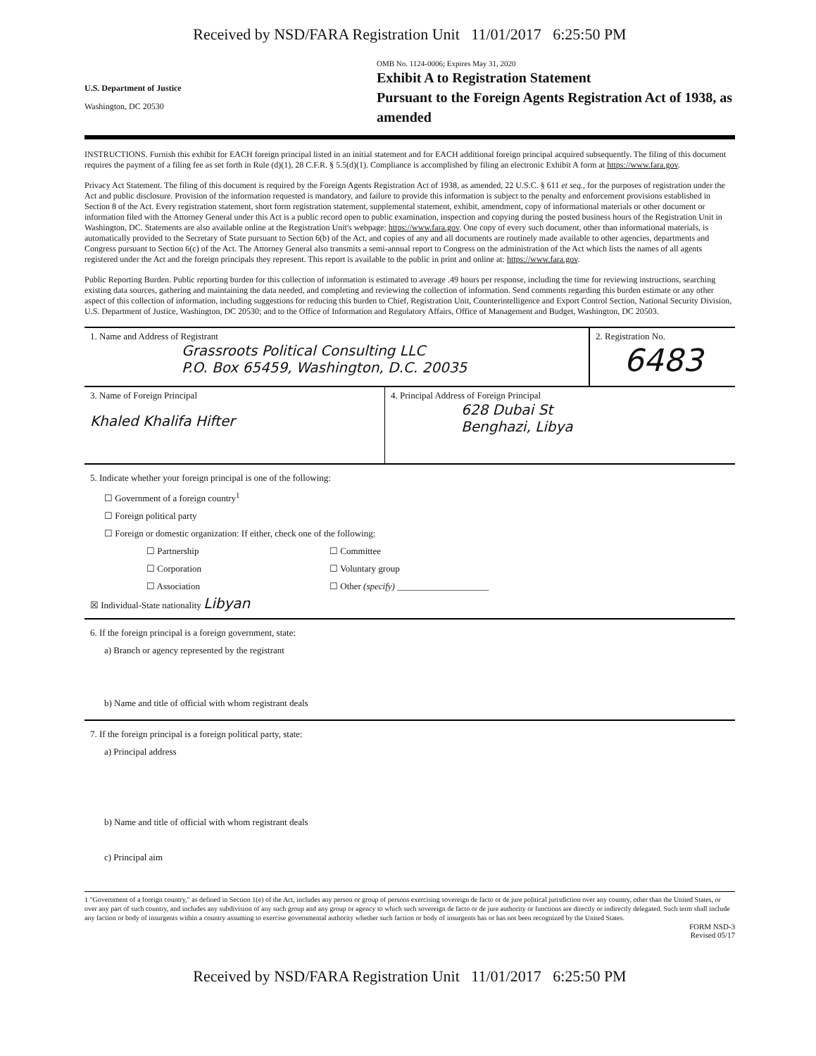Received by NSD/FARA Registration Unit 11/01/2017 6:25:50 PM
U.S. Department of Justice
Washington, DC 20530
OMB No. 1124-0006; Expires May 31, 2020
Exhibit A to Registration Statement
Pursuant to the Foreign Agents Registration Act of 1938, as amended
INSTRUCTIONS. Furnish this exhibit for EACH foreign principal listed in an initial statement and for EACH additional foreign principal acquired subsequently. The filing of this document requires the payment of a filing fee as set forth in Rule (d)(1), 28 C.F.R. § 5.5(d)(1). Compliance is accomplished by filing an electronic Exhibit A form at https://www.fara.gov.
Privacy Act Statement. The filing of this document is required by the Foreign Agents Registration Act of 1938, as amended, 22 U.S.C. § 611 et seq., for the purposes of registration under the Act and public disclosure. Provision of the information requested is mandatory, and failure to provide this information is subject to the penalty and enforcement provisions established in Section 8 of the Act. Every registration statement, short form registration statement, supplemental statement, exhibit, amendment, copy of informational materials or other document or information filed with the Attorney General under this Act is a public record open to public examination, inspection and copying during the posted business hours of the Registration Unit in Washington, DC. Statements are also available online at the Registration Unit's webpage: https://www.fara.gov. One copy of every such document, other than informational materials, is automatically provided to the Secretary of State pursuant to Section 6(b) of the Act, and copies of any and all documents are routinely made available to other agencies, departments and Congress pursuant to Section 6(c) of the Act. The Attorney General also transmits a semi-annual report to Congress on the administration of the Act which lists the names of all agents registered under the Act and the foreign principals they represent. This report is available to the public in print and online at: https://www.fara.gov.
Public Reporting Burden. Public reporting burden for this collection of information is estimated to average .49 hours per response, including the time for reviewing instructions, searching existing data sources, gathering and maintaining the data needed, and completing and reviewing the collection of information. Send comments regarding this burden estimate or any other aspect of this collection of information, including suggestions for reducing this burden to Chief, Registration Unit, Counterintelligence and Export Control Section, National Security Division, U.S. Department of Justice, Washington, DC 20530; and to the Office of Information and Regulatory Affairs, Office of Management and Budget, Washington, DC 20503.
1. Name and Address of Registrant
Grassroots Political Consulting LLC
P.O. Box 65459, Washington, D.C. 20035
2. Registration No.
6483
3. Name of Foreign Principal
Khaled Khalifa Hifter
4. Principal Address of Foreign Principal
628 Dubai St
Benghazi, Libya
5. Indicate whether your foreign principal is one of the following:
☐ Government of a foreign country<sup>1</sup>
☐ Foreign political party
☐ Foreign or domestic organization: If either, check one of the following:
☐ Partnership
☐ Corporation
☐ Association
☐ Committee
☐ Voluntary group
☐ Other (specify) ____________________
☒ Individual-State nationality Libyan
6. If the foreign principal is a foreign government, state:
a) Branch or agency represented by the registrant
b) Name and title of official with whom registrant deals
7. If the foreign principal is a foreign political party, state:
a) Principal address
b) Name and title of official with whom registrant deals
c) Principal aim
1 "Government of a foreign country," as defined in Section 1(e) of the Act, includes any person or group of persons exercising sovereign de facto or de jure political jurisdiction over any country, other than the United States, or over any part of such country, and includes any subdivision of any such group and any group or agency to which such sovereign de facto or de jure authority or functions are directly or indirectly delegated. Such term shall include any faction or body of insurgents within a country assuming to exercise governmental authority whether such faction or body of insurgents has or has not been recognized by the United States.
FORM NSD-3
Revised 05/17
Received by NSD/FARA Registration Unit 11/01/2017 6:25:50 PM